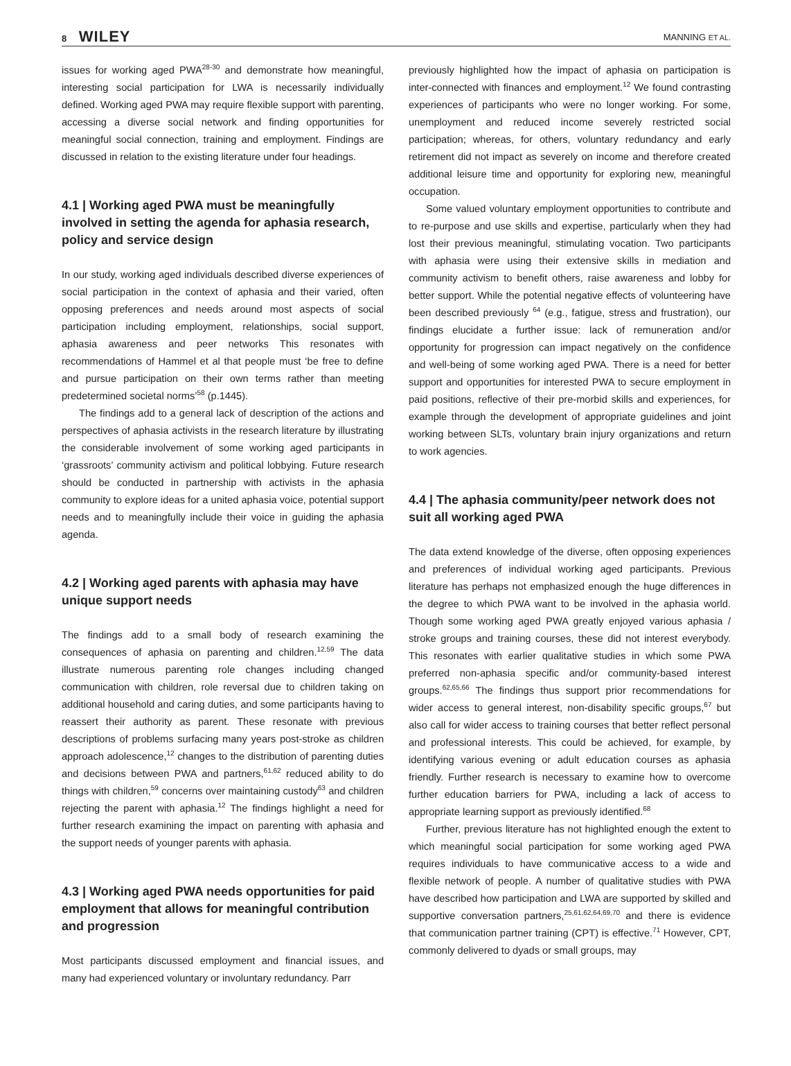8 WILEY
MANNING ET AL.
issues for working aged PWA<sup>28-30</sup> and demonstrate how meaningful, interesting social participation for LWA is necessarily individually defined. Working aged PWA may require flexible support with parenting, accessing a diverse social network and finding opportunities for meaningful social connection, training and employment. Findings are discussed in relation to the existing literature under four headings.
4.1 | Working aged PWA must be meaningfully involved in setting the agenda for aphasia research, policy and service design
In our study, working aged individuals described diverse experiences of social participation in the context of aphasia and their varied, often opposing preferences and needs around most aspects of social participation including employment, relationships, social support, aphasia awareness and peer networks This resonates with recommendations of Hammel et al that people must ‘be free to define and pursue participation on their own terms rather than meeting predetermined societal norms’<sup>58</sup> (p.1445).
The findings add to a general lack of description of the actions and perspectives of aphasia activists in the research literature by illustrating the considerable involvement of some working aged participants in ‘grassroots’ community activism and political lobbying. Future research should be conducted in partnership with activists in the aphasia community to explore ideas for a united aphasia voice, potential support needs and to meaningfully include their voice in guiding the aphasia agenda.
4.2 | Working aged parents with aphasia may have unique support needs
The findings add to a small body of research examining the consequences of aphasia on parenting and children.<sup>12,59</sup> The data illustrate numerous parenting role changes including changed communication with children, role reversal due to children taking on additional household and caring duties, and some participants having to reassert their authority as parent. These resonate with previous descriptions of problems surfacing many years post-stroke as children approach adolescence,<sup>12</sup> changes to the distribution of parenting duties and decisions between PWA and partners,<sup>61,62</sup> reduced ability to do things with children,<sup>59</sup> concerns over maintaining custody<sup>63</sup> and children rejecting the parent with aphasia.<sup>12</sup> The findings highlight a need for further research examining the impact on parenting with aphasia and the support needs of younger parents with aphasia.
4.3 | Working aged PWA needs opportunities for paid employment that allows for meaningful contribution and progression
Most participants discussed employment and financial issues, and many had experienced voluntary or involuntary redundancy. Parr
previously highlighted how the impact of aphasia on participation is inter-connected with finances and employment.<sup>12</sup> We found contrasting experiences of participants who were no longer working. For some, unemployment and reduced income severely restricted social participation; whereas, for others, voluntary redundancy and early retirement did not impact as severely on income and therefore created additional leisure time and opportunity for exploring new, meaningful occupation.
Some valued voluntary employment opportunities to contribute and to re-purpose and use skills and expertise, particularly when they had lost their previous meaningful, stimulating vocation. Two participants with aphasia were using their extensive skills in mediation and community activism to benefit others, raise awareness and lobby for better support. While the potential negative effects of volunteering have been described previously <sup>64</sup> (e.g., fatigue, stress and frustration), our findings elucidate a further issue: lack of remuneration and/or opportunity for progression can impact negatively on the confidence and well-being of some working aged PWA. There is a need for better support and opportunities for interested PWA to secure employment in paid positions, reflective of their pre-morbid skills and experiences, for example through the development of appropriate guidelines and joint working between SLTs, voluntary brain injury organizations and return to work agencies.
4.4 | The aphasia community/peer network does not suit all working aged PWA
The data extend knowledge of the diverse, often opposing experiences and preferences of individual working aged participants. Previous literature has perhaps not emphasized enough the huge differences in the degree to which PWA want to be involved in the aphasia world. Though some working aged PWA greatly enjoyed various aphasia / stroke groups and training courses, these did not interest everybody. This resonates with earlier qualitative studies in which some PWA preferred non-aphasia specific and/or community-based interest groups.<sup>62,65,66</sup> The findings thus support prior recommendations for wider access to general interest, non-disability specific groups,<sup>67</sup> but also call for wider access to training courses that better reflect personal and professional interests. This could be achieved, for example, by identifying various evening or adult education courses as aphasia friendly. Further research is necessary to examine how to overcome further education barriers for PWA, including a lack of access to appropriate learning support as previously identified.<sup>68</sup>
Further, previous literature has not highlighted enough the extent to which meaningful social participation for some working aged PWA requires individuals to have communicative access to a wide and flexible network of people. A number of qualitative studies with PWA have described how participation and LWA are supported by skilled and supportive conversation partners,<sup>25,61,62,64,69,70</sup> and there is evidence that communication partner training (CPT) is effective.<sup>71</sup> However, CPT, commonly delivered to dyads or small groups, may